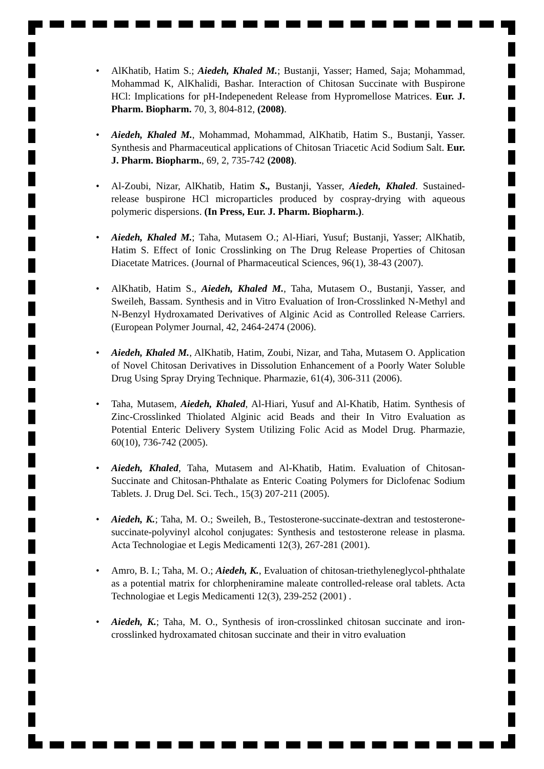• AlKhatib, Hatim S.; Aiedeh, Khaled M.; Bustanji, Yasser; Hamed, Saja; Mohammad, Mohammad K, AlKhalidi, Bashar. Interaction of Chitosan Succinate with Buspirone HCl: Implications for pH-Indepenedent Release from Hypromellose Matrices. Eur. J. Pharm. Biopharm. 70, 3, 804-812, (2008).
• Aiedeh, Khaled M., Mohammad, Mohammad, AlKhatib, Hatim S., Bustanji, Yasser. Synthesis and Pharmaceutical applications of Chitosan Triacetic Acid Sodium Salt. Eur. J. Pharm. Biopharm., 69, 2, 735-742 (2008).
• Al-Zoubi, Nizar, AlKhatib, Hatim S., Bustanji, Yasser, Aiedeh, Khaled. Sustained-release buspirone HCl microparticles produced by cospray-drying with aqueous polymeric dispersions. (In Press, Eur. J. Pharm. Biopharm.).
• Aiedeh, Khaled M.; Taha, Mutasem O.; Al-Hiari, Yusuf; Bustanji, Yasser; AlKhatib, Hatim S. Effect of Ionic Crosslinking on The Drug Release Properties of Chitosan Diacetate Matrices. (Journal of Pharmaceutical Sciences, 96(1), 38-43 (2007).
• AlKhatib, Hatim S., Aiedeh, Khaled M., Taha, Mutasem O., Bustanji, Yasser, and Sweileh, Bassam. Synthesis and in Vitro Evaluation of Iron-Crosslinked N-Methyl and N-Benzyl Hydroxamated Derivatives of Alginic Acid as Controlled Release Carriers. (European Polymer Journal, 42, 2464-2474 (2006).
• Aiedeh, Khaled M., AlKhatib, Hatim, Zoubi, Nizar, and Taha, Mutasem O. Application of Novel Chitosan Derivatives in Dissolution Enhancement of a Poorly Water Soluble Drug Using Spray Drying Technique. Pharmazie, 61(4), 306-311 (2006).
• Taha, Mutasem, Aiedeh, Khaled, Al-Hiari, Yusuf and Al-Khatib, Hatim. Synthesis of Zinc-Crosslinked Thiolated Alginic acid Beads and their In Vitro Evaluation as Potential Enteric Delivery System Utilizing Folic Acid as Model Drug. Pharmazie, 60(10), 736-742 (2005).
• Aiedeh, Khaled, Taha, Mutasem and Al-Khatib, Hatim. Evaluation of Chitosan-Succinate and Chitosan-Phthalate as Enteric Coating Polymers for Diclofenac Sodium Tablets. J. Drug Del. Sci. Tech., 15(3) 207-211 (2005).
• Aiedeh, K.; Taha, M. O.; Sweileh, B., Testosterone-succinate-dextran and testosterone-succinate-polyvinyl alcohol conjugates: Synthesis and testosterone release in plasma. Acta Technologiae et Legis Medicamenti 12(3), 267-281 (2001).
• Amro, B. I.; Taha, M. O.; Aiedeh, K., Evaluation of chitosan-triethyleneglycol-phthalate as a potential matrix for chlorpheniramine maleate controlled-release oral tablets. Acta Technologiae et Legis Medicamenti 12(3), 239-252 (2001) .
• Aiedeh, K.; Taha, M. O., Synthesis of iron-crosslinked chitosan succinate and iron-crosslinked hydroxamated chitosan succinate and their in vitro evaluation